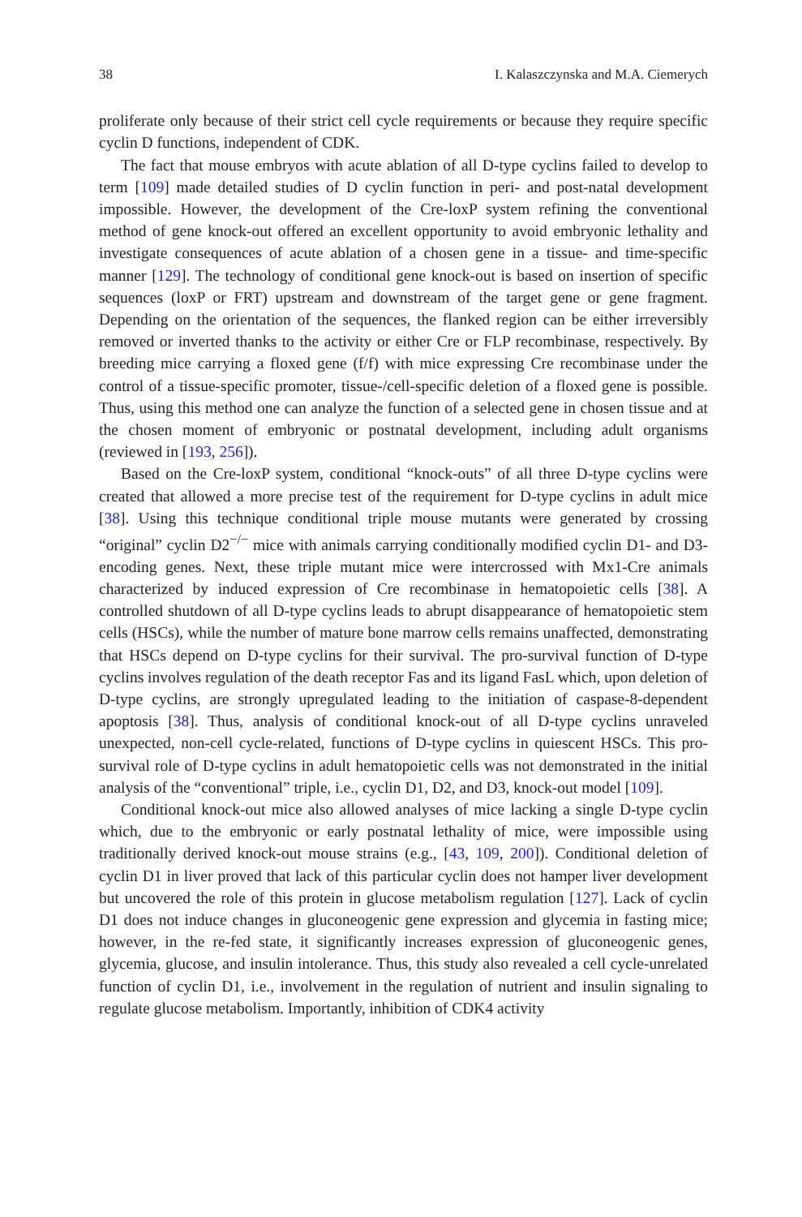38 I. Kalaszczynska and M.A. Ciemerych
proliferate only because of their strict cell cycle requirements or because they require specific cyclin D functions, independent of CDK.
The fact that mouse embryos with acute ablation of all D-type cyclins failed to develop to term [109] made detailed studies of D cyclin function in peri- and post-natal development impossible. However, the development of the Cre-loxP system refining the conventional method of gene knock-out offered an excellent opportunity to avoid embryonic lethality and investigate consequences of acute ablation of a chosen gene in a tissue- and time-specific manner [129]. The technology of conditional gene knock-out is based on insertion of specific sequences (loxP or FRT) upstream and downstream of the target gene or gene fragment. Depending on the orientation of the sequences, the flanked region can be either irreversibly removed or inverted thanks to the activity or either Cre or FLP recombinase, respectively. By breeding mice carrying a floxed gene (f/f) with mice expressing Cre recombinase under the control of a tissue-specific promoter, tissue-/cell-specific deletion of a floxed gene is possible. Thus, using this method one can analyze the function of a selected gene in chosen tissue and at the chosen moment of embryonic or postnatal development, including adult organisms (reviewed in [193, 256]).
Based on the Cre-loxP system, conditional “knock-outs” of all three D-type cyclins were created that allowed a more precise test of the requirement for D-type cyclins in adult mice [38]. Using this technique conditional triple mouse mutants were generated by crossing “original” cyclin D2<sup>−/−</sup> mice with animals carrying conditionally modified cyclin D1- and D3-encoding genes. Next, these triple mutant mice were intercrossed with Mx1-Cre animals characterized by induced expression of Cre recombinase in hematopoietic cells [38]. A controlled shutdown of all D-type cyclins leads to abrupt disappearance of hematopoietic stem cells (HSCs), while the number of mature bone marrow cells remains unaffected, demonstrating that HSCs depend on D-type cyclins for their survival. The pro-survival function of D-type cyclins involves regulation of the death receptor Fas and its ligand FasL which, upon deletion of D-type cyclins, are strongly upregulated leading to the initiation of caspase-8-dependent apoptosis [38]. Thus, analysis of conditional knock-out of all D-type cyclins unraveled unexpected, non-cell cycle-related, functions of D-type cyclins in quiescent HSCs. This pro-survival role of D-type cyclins in adult hematopoietic cells was not demonstrated in the initial analysis of the “conventional” triple, i.e., cyclin D1, D2, and D3, knock-out model [109].
Conditional knock-out mice also allowed analyses of mice lacking a single D-type cyclin which, due to the embryonic or early postnatal lethality of mice, were impossible using traditionally derived knock-out mouse strains (e.g., [43, 109, 200]). Conditional deletion of cyclin D1 in liver proved that lack of this particular cyclin does not hamper liver development but uncovered the role of this protein in glucose metabolism regulation [127]. Lack of cyclin D1 does not induce changes in gluconeogenic gene expression and glycemia in fasting mice; however, in the re-fed state, it significantly increases expression of gluconeogenic genes, glycemia, glucose, and insulin intolerance. Thus, this study also revealed a cell cycle-unrelated function of cyclin D1, i.e., involvement in the regulation of nutrient and insulin signaling to regulate glucose metabolism. Importantly, inhibition of CDK4 activity